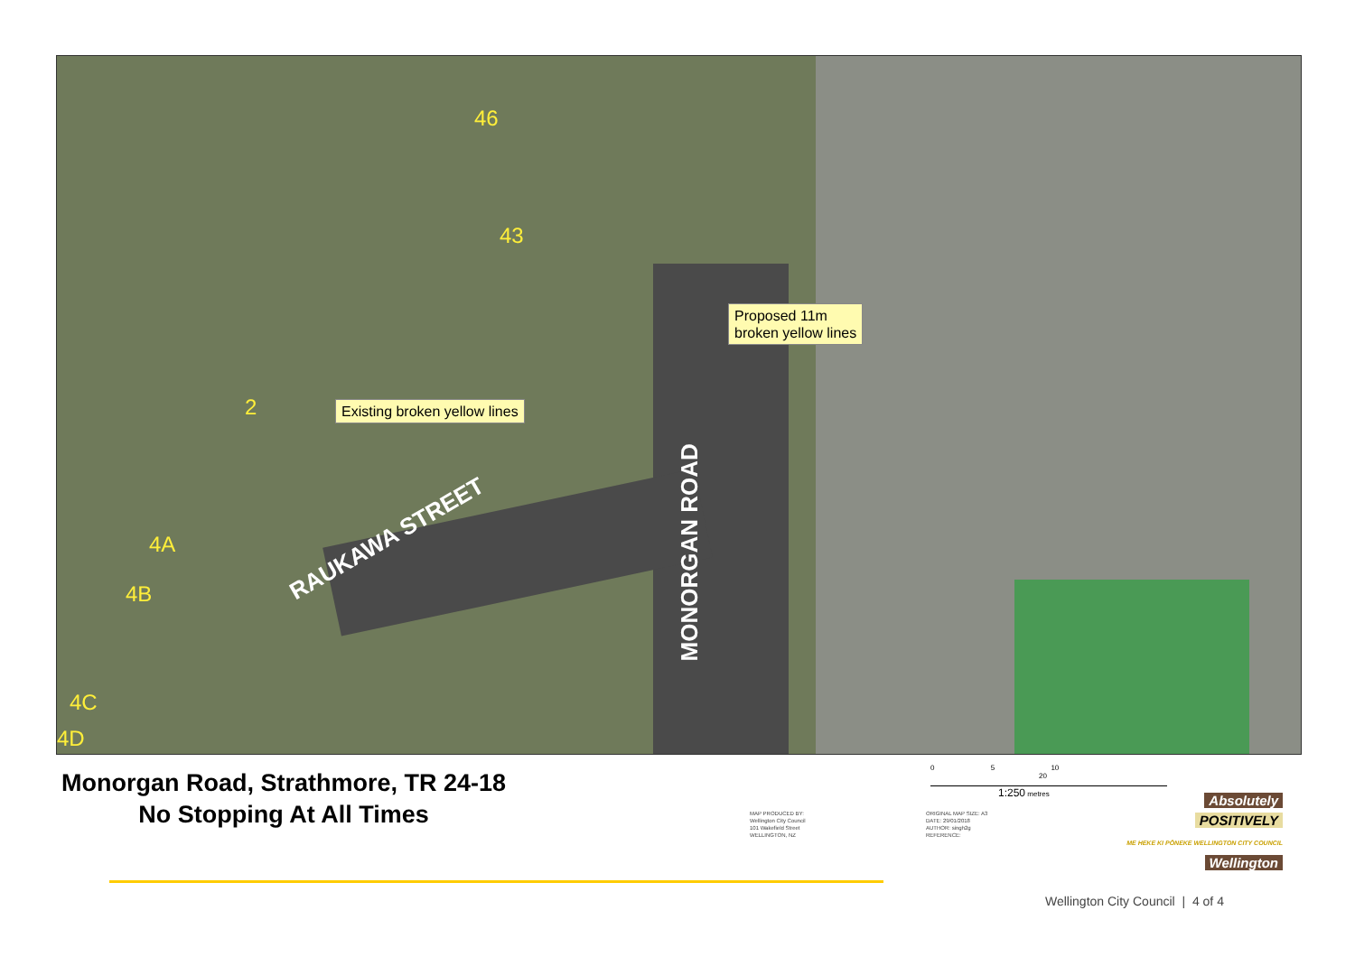46
43
2
4A
4B
4C
4D
Proposed 11m
broken yellow lines
Existing broken yellow lines
RAUKAWA STREET
MONORGAN ROAD
Monorgan Road, Strathmore, TR 24-18
No Stopping At All Times
MAP PRODUCED BY:
Wellington City Council
101 Wakefield Street
WELLINGTON, NZ
0 5 10 20
1:250 metres
ORIGINAL MAP SIZE: A3
DATE: 29/01/2018
AUTHOR: singh2g
REFERENCE:
Absolutely
POSITIVELY
ME HEKE KI PŌNEKE WELLINGTON CITY COUNCIL Wellington
Wellington City Council | 4 of 4